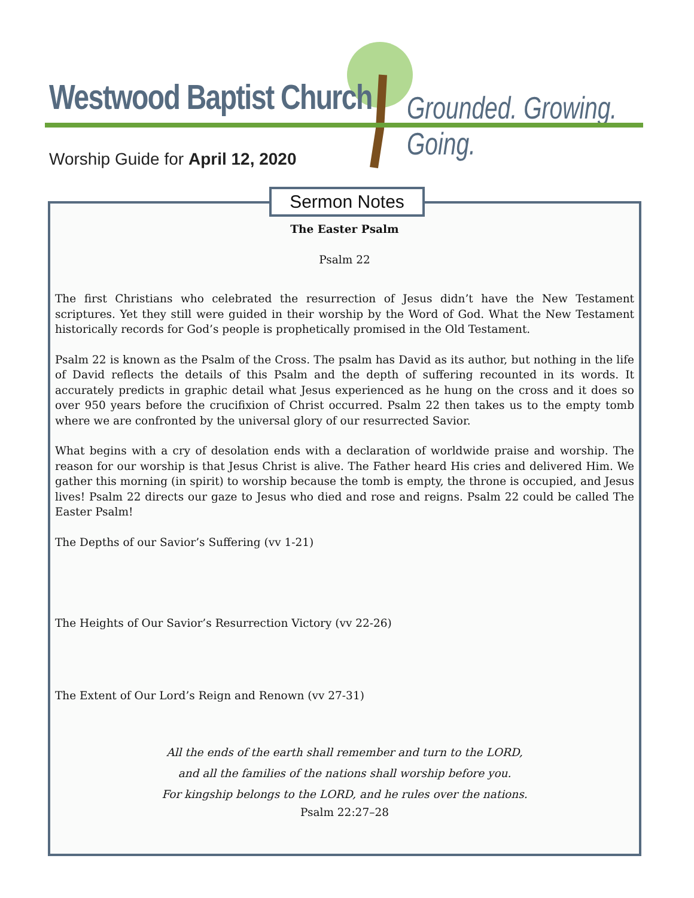Westwood Baptist Church Grounded. Growing. Going.
Worship Guide for April 12, 2020
The Easter Psalm
Psalm 22
The first Christians who celebrated the resurrection of Jesus didn’t have the New Testament scriptures. Yet they still were guided in their worship by the Word of God. What the New Testament historically records for God’s people is prophetically promised in the Old Testament.
Psalm 22 is known as the Psalm of the Cross. The psalm has David as its author, but nothing in the life of David reflects the details of this Psalm and the depth of suffering recounted in its words. It accurately predicts in graphic detail what Jesus experienced as he hung on the cross and it does so over 950 years before the crucifixion of Christ occurred. Psalm 22 then takes us to the empty tomb where we are confronted by the universal glory of our resurrected Savior.
What begins with a cry of desolation ends with a declaration of worldwide praise and worship. The reason for our worship is that Jesus Christ is alive. The Father heard His cries and delivered Him. We gather this morning (in spirit) to worship because the tomb is empty, the throne is occupied, and Jesus lives! Psalm 22 directs our gaze to Jesus who died and rose and reigns. Psalm 22 could be called The Easter Psalm!
The Depths of our Savior’s Suffering (vv 1-21)
The Heights of Our Savior’s Resurrection Victory (vv 22-26)
The Extent of Our Lord’s Reign and Renown (vv 27-31)
All the ends of the earth shall remember and turn to the LORD,
and all the families of the nations shall worship before you.
For kingship belongs to the LORD, and he rules over the nations.
Psalm 22:27–28
Sermon Notes